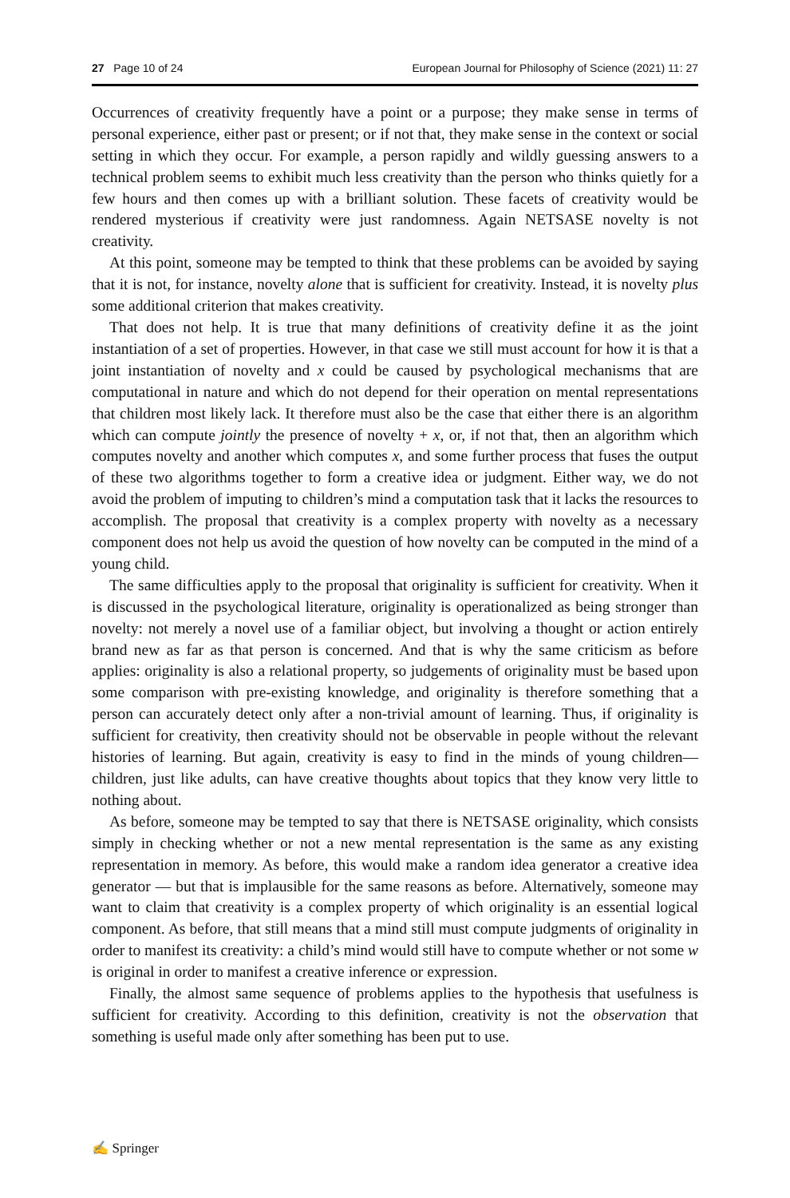27 Page 10 of 24 European Journal for Philosophy of Science (2021) 11: 27
Occurrences of creativity frequently have a point or a purpose; they make sense in terms of personal experience, either past or present; or if not that, they make sense in the context or social setting in which they occur. For example, a person rapidly and wildly guessing answers to a technical problem seems to exhibit much less creativity than the person who thinks quietly for a few hours and then comes up with a brilliant solution. These facets of creativity would be rendered mysterious if creativity were just randomness. Again NETSASE novelty is not creativity.
At this point, someone may be tempted to think that these problems can be avoided by saying that it is not, for instance, novelty alone that is sufficient for creativity. Instead, it is novelty plus some additional criterion that makes creativity.
That does not help. It is true that many definitions of creativity define it as the joint instantiation of a set of properties. However, in that case we still must account for how it is that a joint instantiation of novelty and x could be caused by psychological mechanisms that are computational in nature and which do not depend for their operation on mental representations that children most likely lack. It therefore must also be the case that either there is an algorithm which can compute jointly the presence of novelty + x, or, if not that, then an algorithm which computes novelty and another which computes x, and some further process that fuses the output of these two algorithms together to form a creative idea or judgment. Either way, we do not avoid the problem of imputing to children’s mind a computation task that it lacks the resources to accomplish. The proposal that creativity is a complex property with novelty as a necessary component does not help us avoid the question of how novelty can be computed in the mind of a young child.
The same difficulties apply to the proposal that originality is sufficient for creativity. When it is discussed in the psychological literature, originality is operationalized as being stronger than novelty: not merely a novel use of a familiar object, but involving a thought or action entirely brand new as far as that person is concerned. And that is why the same criticism as before applies: originality is also a relational property, so judgements of originality must be based upon some comparison with pre-existing knowledge, and originality is therefore something that a person can accurately detect only after a non-trivial amount of learning. Thus, if originality is sufficient for creativity, then creativity should not be observable in people without the relevant histories of learning. But again, creativity is easy to find in the minds of young children—children, just like adults, can have creative thoughts about topics that they know very little to nothing about.
As before, someone may be tempted to say that there is NETSASE originality, which consists simply in checking whether or not a new mental representation is the same as any existing representation in memory. As before, this would make a random idea generator a creative idea generator — but that is implausible for the same reasons as before. Alternatively, someone may want to claim that creativity is a complex property of which originality is an essential logical component. As before, that still means that a mind still must compute judgments of originality in order to manifest its creativity: a child’s mind would still have to compute whether or not some w is original in order to manifest a creative inference or expression.
Finally, the almost same sequence of problems applies to the hypothesis that usefulness is sufficient for creativity. According to this definition, creativity is not the observation that something is useful made only after something has been put to use.
✍ Springer